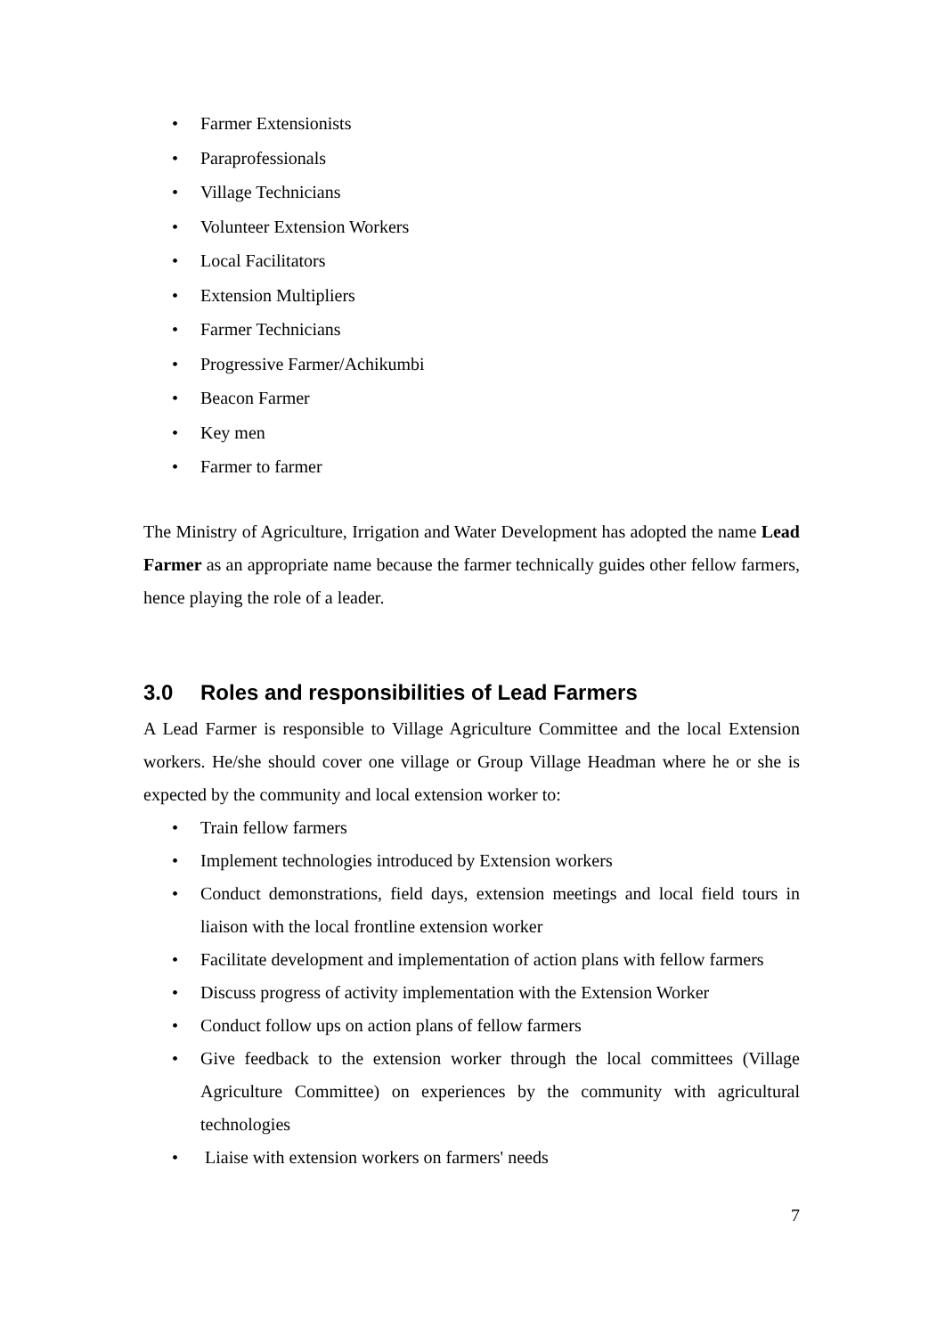• Farmer Extensionists
• Paraprofessionals
• Village Technicians
• Volunteer Extension Workers
• Local Facilitators
• Extension Multipliers
• Farmer Technicians
• Progressive Farmer/Achikumbi
• Beacon Farmer
• Key men
• Farmer to farmer
The Ministry of Agriculture, Irrigation and Water Development has adopted the name Lead Farmer as an appropriate name because the farmer technically guides other fellow farmers, hence playing the role of a leader.
3.0 Roles and responsibilities of Lead Farmers
A Lead Farmer is responsible to Village Agriculture Committee and the local Extension workers. He/she should cover one village or Group Village Headman where he or she is expected by the community and local extension worker to:
• Train fellow farmers
• Implement technologies introduced by Extension workers
• Conduct demonstrations, field days, extension meetings and local field tours in liaison with the local frontline extension worker
• Facilitate development and implementation of action plans with fellow farmers
• Discuss progress of activity implementation with the Extension Worker
• Conduct follow ups on action plans of fellow farmers
• Give feedback to the extension worker through the local committees (Village Agriculture Committee) on experiences by the community with agricultural technologies
• Liaise with extension workers on farmers' needs
7